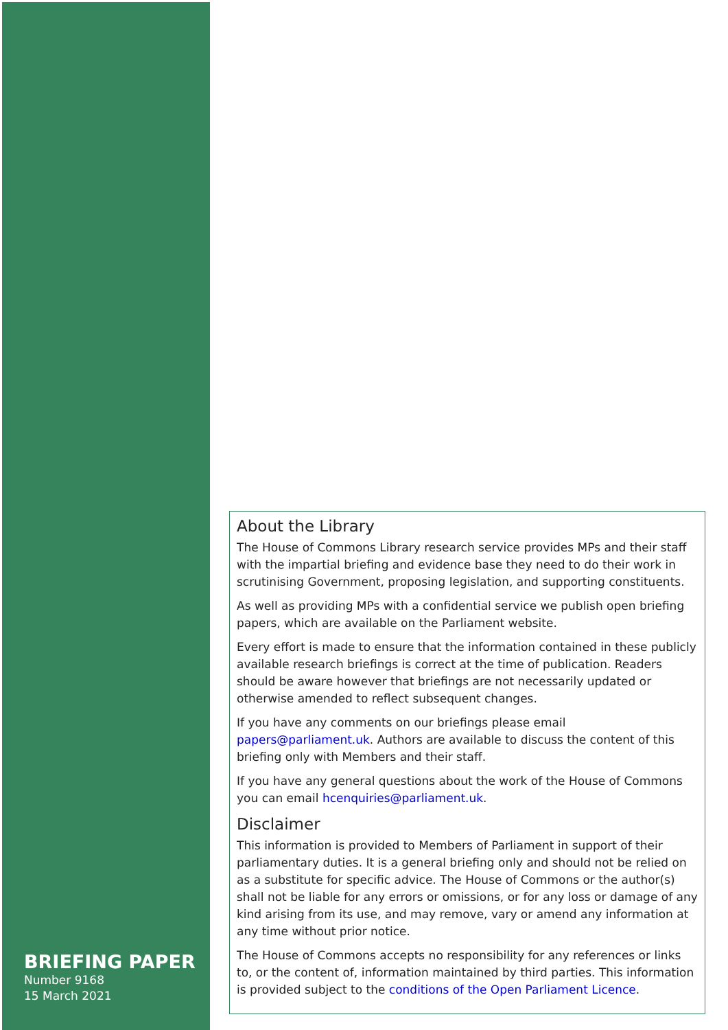About the Library
The House of Commons Library research service provides MPs and their staff with the impartial briefing and evidence base they need to do their work in scrutinising Government, proposing legislation, and supporting constituents.
As well as providing MPs with a confidential service we publish open briefing papers, which are available on the Parliament website.
Every effort is made to ensure that the information contained in these publicly available research briefings is correct at the time of publication. Readers should be aware however that briefings are not necessarily updated or otherwise amended to reflect subsequent changes.
If you have any comments on our briefings please email papers@parliament.uk. Authors are available to discuss the content of this briefing only with Members and their staff.
If you have any general questions about the work of the House of Commons you can email hcenquiries@parliament.uk.
Disclaimer
This information is provided to Members of Parliament in support of their parliamentary duties. It is a general briefing only and should not be relied on as a substitute for specific advice. The House of Commons or the author(s) shall not be liable for any errors or omissions, or for any loss or damage of any kind arising from its use, and may remove, vary or amend any information at any time without prior notice.
The House of Commons accepts no responsibility for any references or links to, or the content of, information maintained by third parties. This information is provided subject to the conditions of the Open Parliament Licence.
BRIEFING PAPER
Number 9168
15 March 2021